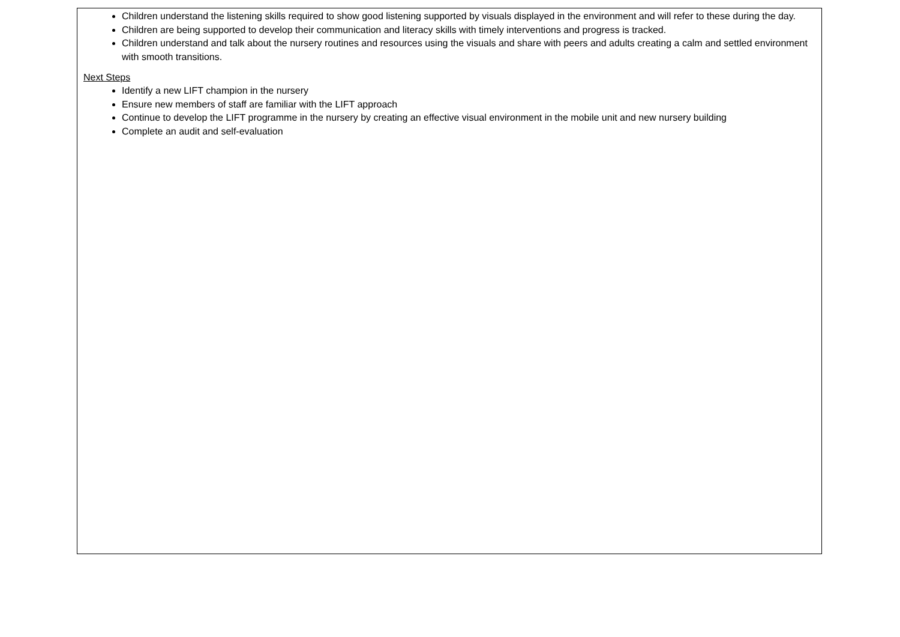Children understand the listening skills required to show good listening supported by visuals displayed in the environment and will refer to these during the day.
Children are being supported to develop their communication and literacy skills with timely interventions and progress is tracked.
Children understand and talk about the nursery routines and resources using the visuals and share with peers and adults creating a calm and settled environment with smooth transitions.
Next Steps
Identify a new LIFT champion in the nursery
Ensure new members of staff are familiar with the LIFT approach
Continue to develop the LIFT programme in the nursery by creating an effective visual environment in the mobile unit and new nursery building
Complete an audit and self-evaluation